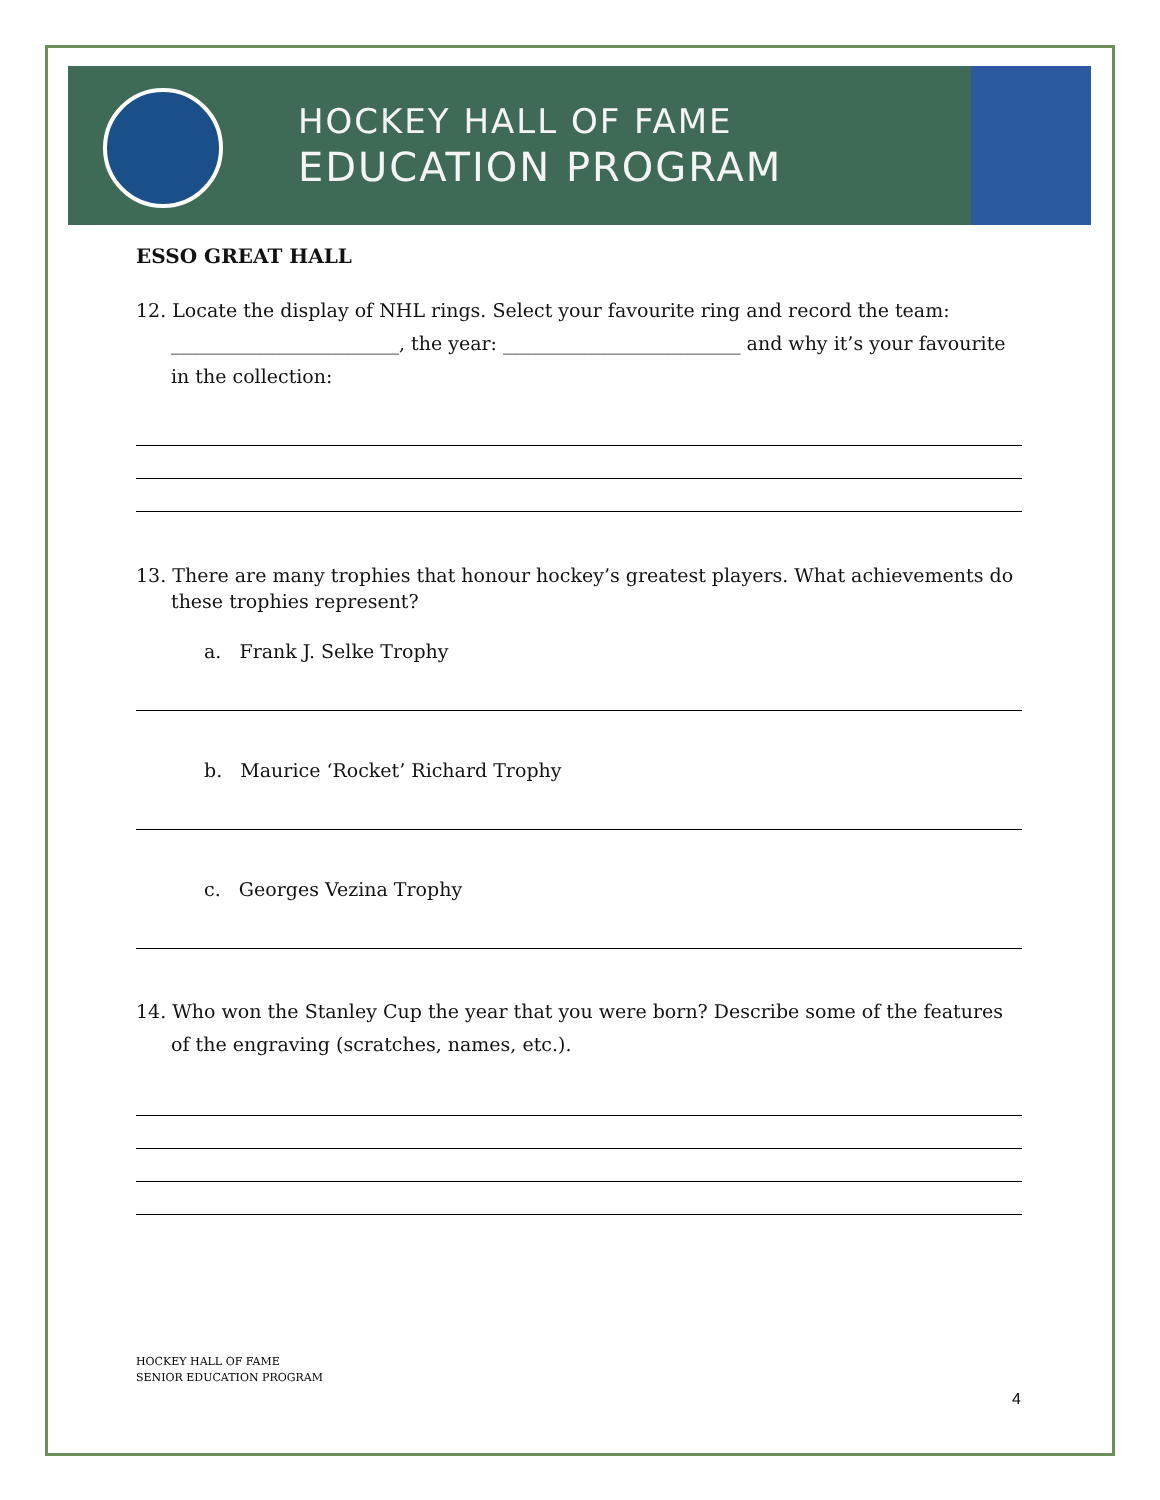HOCKEY HALL OF FAME
EDUCATION PROGRAM
ESSO GREAT HALL
12. Locate the display of NHL rings. Select your favourite ring and record the team: ________________________, the year: _________________________ and why it’s your favourite in the collection:
13. There are many trophies that honour hockey’s greatest players. What achievements do these trophies represent?
a. Frank J. Selke Trophy
b. Maurice ‘Rocket’ Richard Trophy
c. Georges Vezina Trophy
14. Who won the Stanley Cup the year that you were born? Describe some of the features of the engraving (scratches, names, etc.).
HOCKEY HALL OF FAME
SENIOR EDUCATION PROGRAM
4